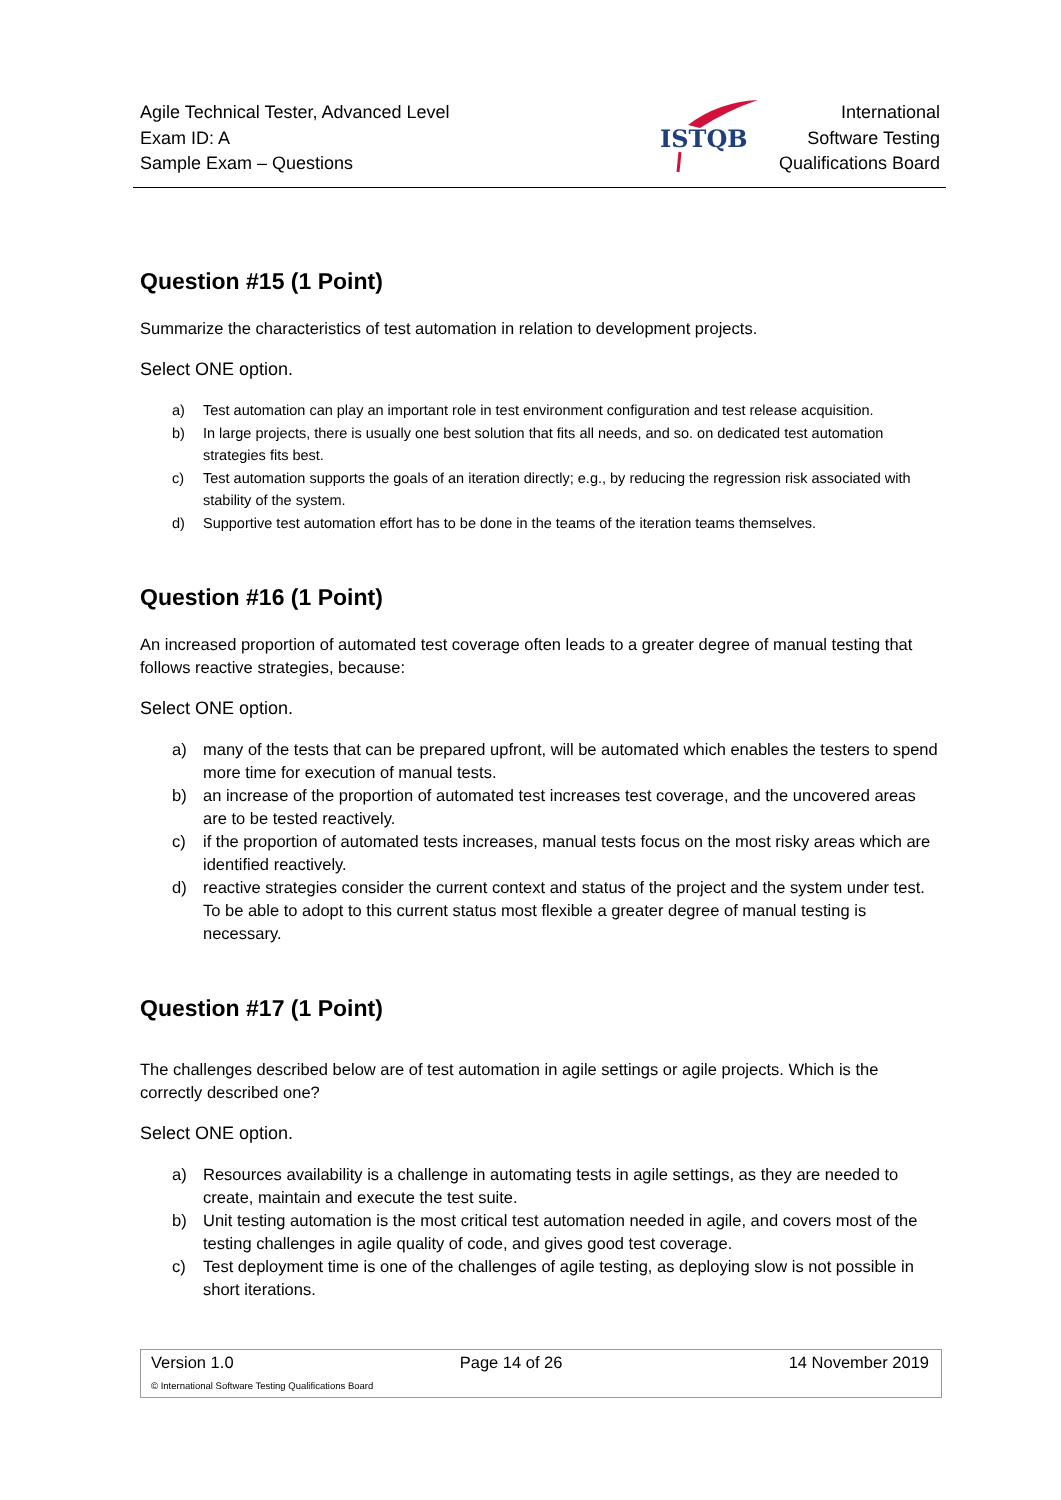Agile Technical Tester, Advanced Level
Exam ID: A
Sample Exam – Questions
ISTQB
International
Software Testing
Qualifications Board
Question #15 (1 Point)
Summarize the characteristics of test automation in relation to development projects.
Select ONE option.
a) Test automation can play an important role in test environment configuration and test release acquisition.
b) In large projects, there is usually one best solution that fits all needs, and so. on dedicated test automation strategies fits best.
c) Test automation supports the goals of an iteration directly; e.g., by reducing the regression risk associated with stability of the system.
d) Supportive test automation effort has to be done in the teams of the iteration teams themselves.
Question #16 (1 Point)
An increased proportion of automated test coverage often leads to a greater degree of manual testing that follows reactive strategies, because:
Select ONE option.
a) many of the tests that can be prepared upfront, will be automated which enables the testers to spend more time for execution of manual tests.
b) an increase of the proportion of automated test increases test coverage, and the uncovered areas are to be tested reactively.
c) if the proportion of automated tests increases, manual tests focus on the most risky areas which are identified reactively.
d) reactive strategies consider the current context and status of the project and the system under test. To be able to adopt to this current status most flexible a greater degree of manual testing is necessary.
Question #17 (1 Point)
The challenges described below are of test automation in agile settings or agile projects. Which is the correctly described one?
Select ONE option.
a) Resources availability is a challenge in automating tests in agile settings, as they are needed to create, maintain and execute the test suite.
b) Unit testing automation is the most critical test automation needed in agile, and covers most of the testing challenges in agile quality of code, and gives good test coverage.
c) Test deployment time is one of the challenges of agile testing, as deploying slow is not possible in short iterations.
Version 1.0 Page 14 of 26 14 November 2019
© International Software Testing Qualifications Board